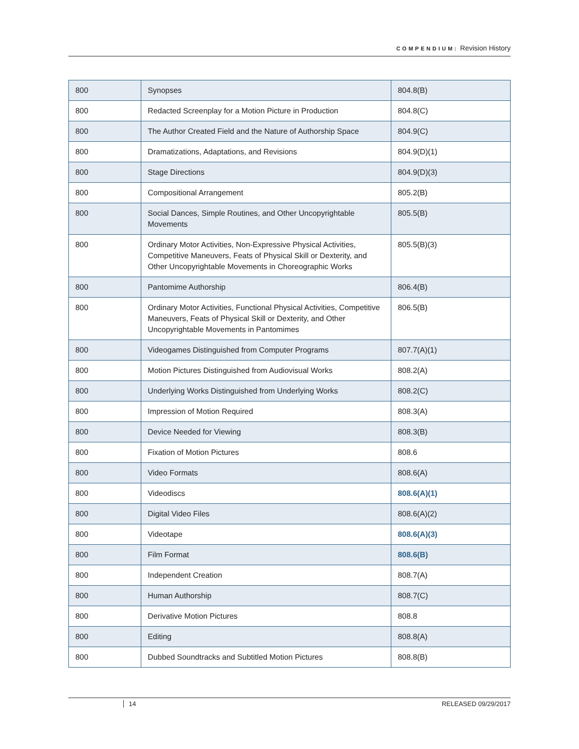COMPENDIUM: Revision History
| 800 | Synopses | 804.8(B) |
| 800 | Redacted Screenplay for a Motion Picture in Production | 804.8(C) |
| 800 | The Author Created Field and the Nature of Authorship Space | 804.9(C) |
| 800 | Dramatizations, Adaptations, and Revisions | 804.9(D)(1) |
| 800 | Stage Directions | 804.9(D)(3) |
| 800 | Compositional Arrangement | 805.2(B) |
| 800 | Social Dances, Simple Routines, and Other Uncopyrightable Movements | 805.5(B) |
| 800 | Ordinary Motor Activities, Non-Expressive Physical Activities, Competitive Maneuvers, Feats of Physical Skill or Dexterity, and Other Uncopyrightable Movements in Choreographic Works | 805.5(B)(3) |
| 800 | Pantomime Authorship | 806.4(B) |
| 800 | Ordinary Motor Activities, Functional Physical Activities, Competitive Maneuvers, Feats of Physical Skill or Dexterity, and Other Uncopyrightable Movements in Pantomimes | 806.5(B) |
| 800 | Videogames Distinguished from Computer Programs | 807.7(A)(1) |
| 800 | Motion Pictures Distinguished from Audiovisual Works | 808.2(A) |
| 800 | Underlying Works Distinguished from Underlying Works | 808.2(C) |
| 800 | Impression of Motion Required | 808.3(A) |
| 800 | Device Needed for Viewing | 808.3(B) |
| 800 | Fixation of Motion Pictures | 808.6 |
| 800 | Video Formats | 808.6(A) |
| 800 | Videodiscs | 808.6(A)(1) |
| 800 | Digital Video Files | 808.6(A)(2) |
| 800 | Videotape | 808.6(A)(3) |
| 800 | Film Format | 808.6(B) |
| 800 | Independent Creation | 808.7(A) |
| 800 | Human Authorship | 808.7(C) |
| 800 | Derivative Motion Pictures | 808.8 |
| 800 | Editing | 808.8(A) |
| 800 | Dubbed Soundtracks and Subtitled Motion Pictures | 808.8(B) |
14 RELEASED 09/29/2017